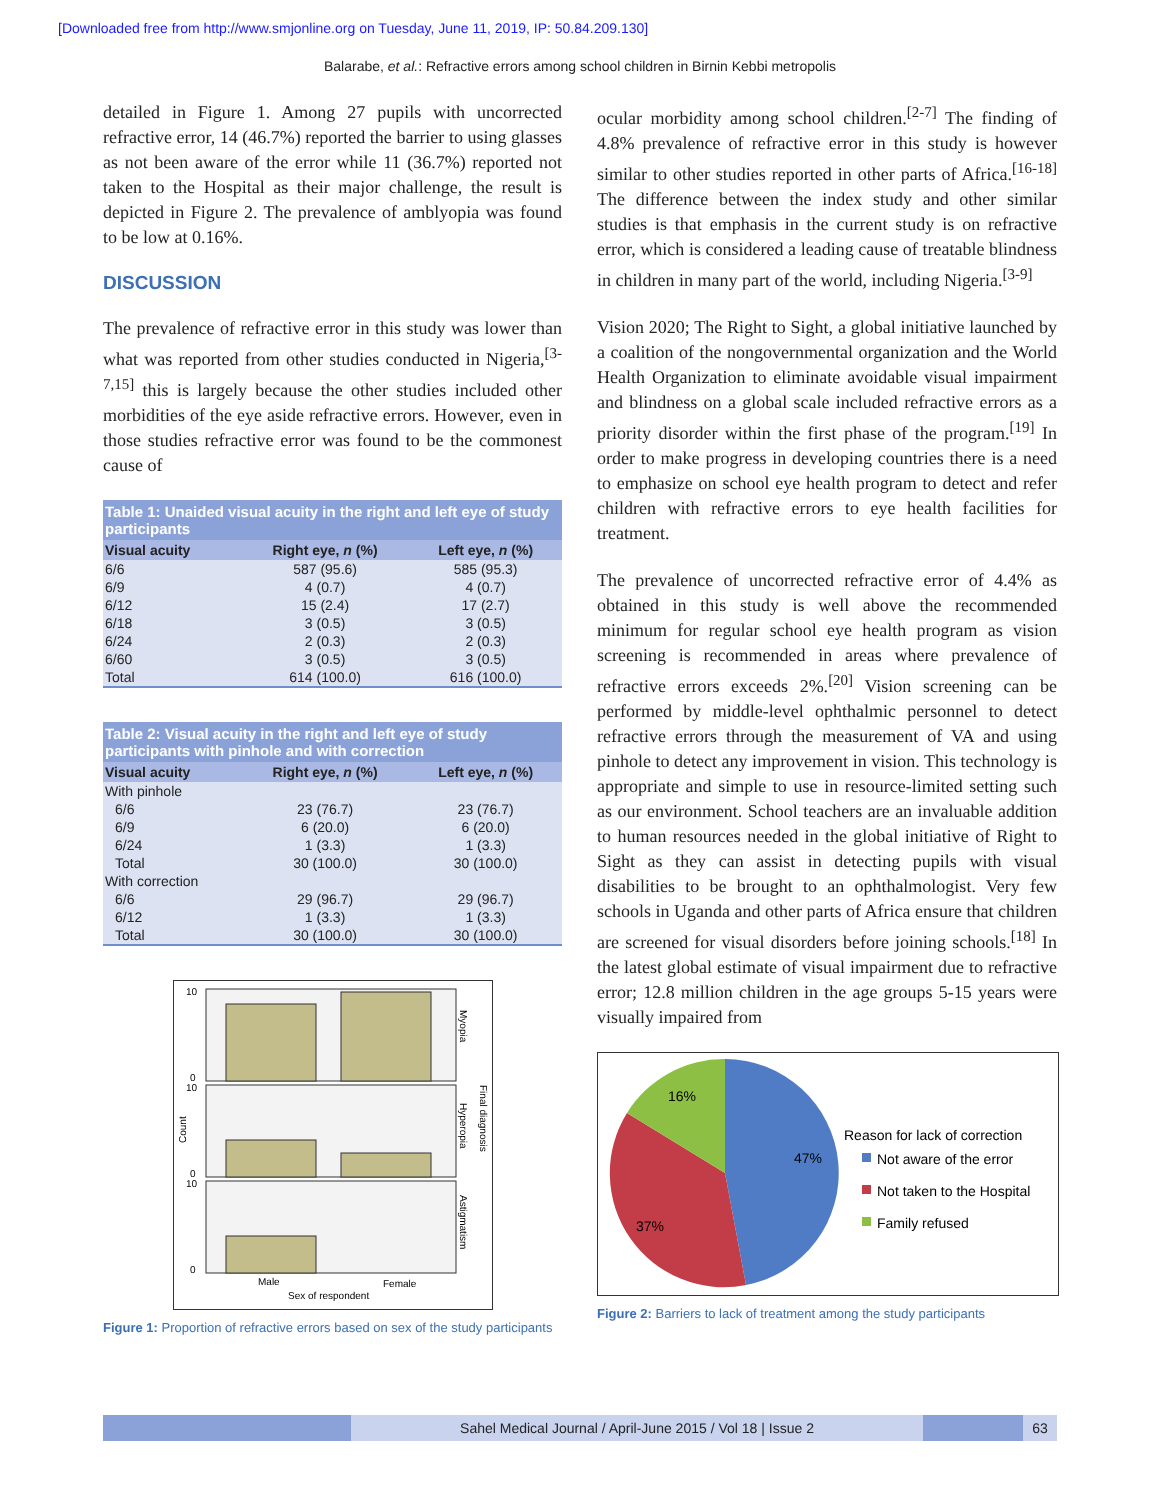[Downloaded free from http://www.smjonline.org on Tuesday, June 11, 2019, IP: 50.84.209.130]
Balarabe, et al.: Refractive errors among school children in Birnin Kebbi metropolis
detailed in Figure 1. Among 27 pupils with uncorrected refractive error, 14 (46.7%) reported the barrier to using glasses as not been aware of the error while 11 (36.7%) reported not taken to the Hospital as their major challenge, the result is depicted in Figure 2. The prevalence of amblyopia was found to be low at 0.16%.
DISCUSSION
The prevalence of refractive error in this study was lower than what was reported from other studies conducted in Nigeria,<sup>[3-7,15]</sup> this is largely because the other studies included other morbidities of the eye aside refractive errors. However, even in those studies refractive error was found to be the commonest cause of
Table 1: Unaided visual acuity in the right and left eye of study participants
| Visual acuity | Right eye, n (%) | Left eye, n (%) |
| --- | --- | --- |
| 6/6 | 587 (95.6) | 585 (95.3) |
| 6/9 | 4 (0.7) | 4 (0.7) |
| 6/12 | 15 (2.4) | 17 (2.7) |
| 6/18 | 3 (0.5) | 3 (0.5) |
| 6/24 | 2 (0.3) | 2 (0.3) |
| 6/60 | 3 (0.5) | 3 (0.5) |
| Total | 614 (100.0) | 616 (100.0) |
Table 2: Visual acuity in the right and left eye of study participants with pinhole and with correction
| Visual acuity | Right eye, n (%) | Left eye, n (%) |
| --- | --- | --- |
| With pinhole | | |
| 6/6 | 23 (76.7) | 23 (76.7) |
| 6/9 | 6 (20.0) | 6 (20.0) |
| 6/24 | 1 (3.3) | 1 (3.3) |
| Total | 30 (100.0) | 30 (100.0) |
| With correction | | |
| 6/6 | 29 (96.7) | 29 (96.7) |
| 6/12 | 1 (3.3) | 1 (3.3) |
| Total | 30 (100.0) | 30 (100.0) |
Myopia
Hyperopia
Final diagnosis
Astigmatism
10
0
10
0
10
0
Count
Male
Female
Sex of respondent
Figure 1: Proportion of refractive errors based on sex of the study participants
ocular morbidity among school children.<sup>[2-7]</sup> The finding of 4.8% prevalence of refractive error in this study is however similar to other studies reported in other parts of Africa.<sup>[16-18]</sup> The difference between the index study and other similar studies is that emphasis in the current study is on refractive error, which is considered a leading cause of treatable blindness in children in many part of the world, including Nigeria.<sup>[3-9]</sup>
Vision 2020; The Right to Sight, a global initiative launched by a coalition of the nongovernmental organization and the World Health Organization to eliminate avoidable visual impairment and blindness on a global scale included refractive errors as a priority disorder within the first phase of the program.<sup>[19]</sup> In order to make progress in developing countries there is a need to emphasize on school eye health program to detect and refer children with refractive errors to eye health facilities for treatment.
The prevalence of uncorrected refractive error of 4.4% as obtained in this study is well above the recommended minimum for regular school eye health program as vision screening is recommended in areas where prevalence of refractive errors exceeds 2%.<sup>[20]</sup> Vision screening can be performed by middle-level ophthalmic personnel to detect refractive errors through the measurement of VA and using pinhole to detect any improvement in vision. This technology is appropriate and simple to use in resource-limited setting such as our environment. School teachers are an invaluable addition to human resources needed in the global initiative of Right to Sight as they can assist in detecting pupils with visual disabilities to be brought to an ophthalmologist. Very few schools in Uganda and other parts of Africa ensure that children are screened for visual disorders before joining schools.<sup>[18]</sup> In the latest global estimate of visual impairment due to refractive error; 12.8 million children in the age groups 5-15 years were visually impaired from
47%
37%
16%
Reason for lack of correction
Not aware of the error
Not taken to the Hospital
Family refused
Figure 2: Barriers to lack of treatment among the study participants
Sahel Medical Journal / April-June 2015 / Vol 18 | Issue 2
63